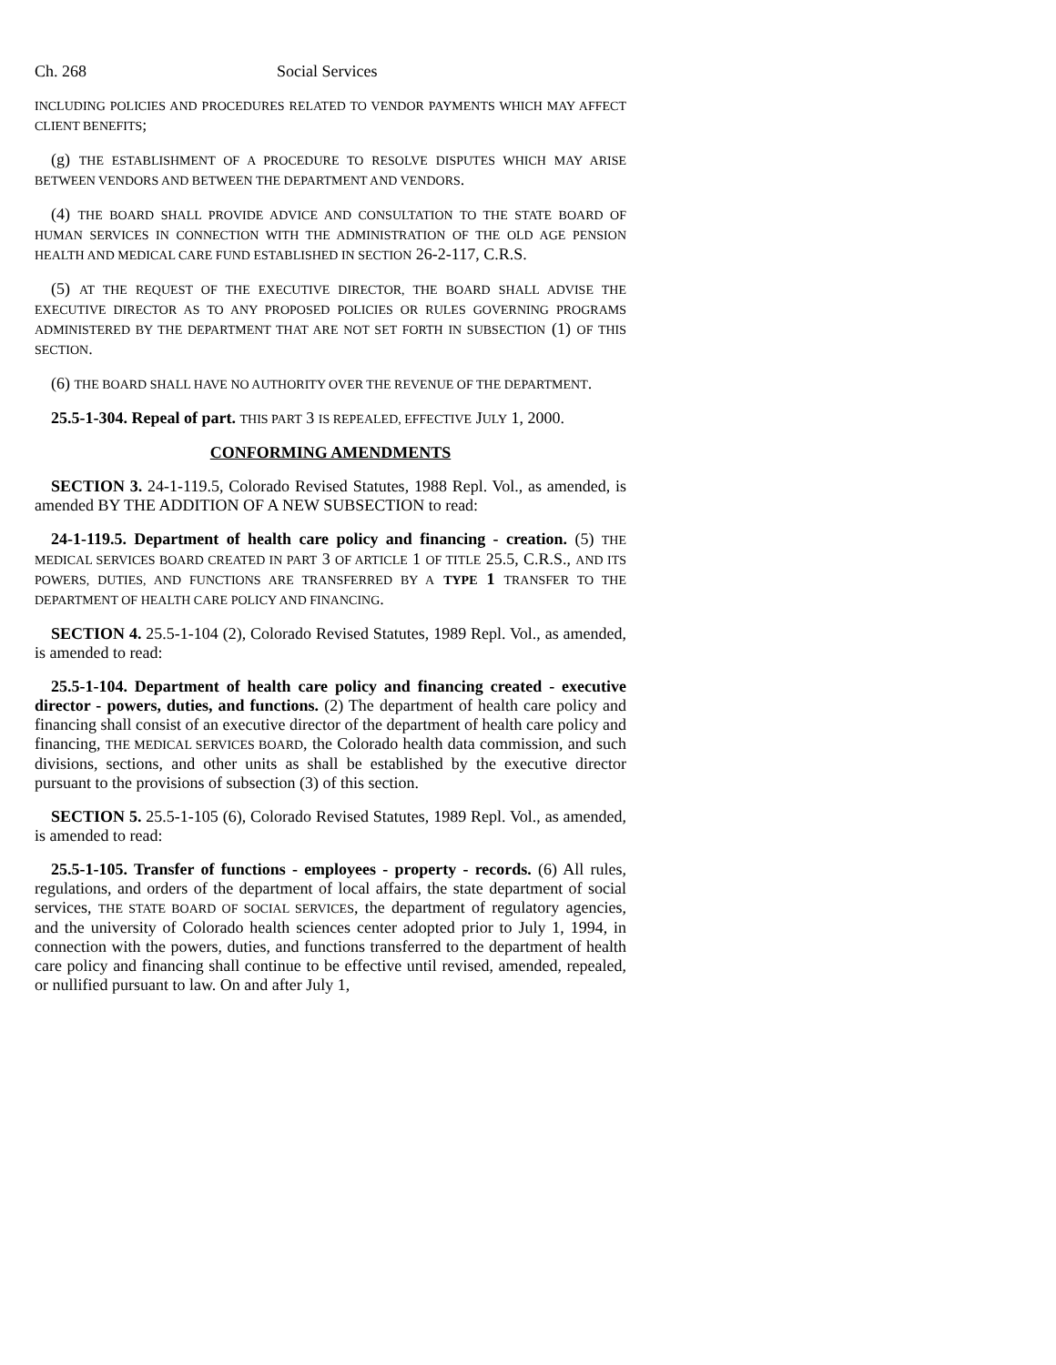Ch. 268 Social Services
INCLUDING POLICIES AND PROCEDURES RELATED TO VENDOR PAYMENTS WHICH MAY AFFECT CLIENT BENEFITS;
(g) THE ESTABLISHMENT OF A PROCEDURE TO RESOLVE DISPUTES WHICH MAY ARISE BETWEEN VENDORS AND BETWEEN THE DEPARTMENT AND VENDORS.
(4) THE BOARD SHALL PROVIDE ADVICE AND CONSULTATION TO THE STATE BOARD OF HUMAN SERVICES IN CONNECTION WITH THE ADMINISTRATION OF THE OLD AGE PENSION HEALTH AND MEDICAL CARE FUND ESTABLISHED IN SECTION 26-2-117, C.R.S.
(5) AT THE REQUEST OF THE EXECUTIVE DIRECTOR, THE BOARD SHALL ADVISE THE EXECUTIVE DIRECTOR AS TO ANY PROPOSED POLICIES OR RULES GOVERNING PROGRAMS ADMINISTERED BY THE DEPARTMENT THAT ARE NOT SET FORTH IN SUBSECTION (1) OF THIS SECTION.
(6) THE BOARD SHALL HAVE NO AUTHORITY OVER THE REVENUE OF THE DEPARTMENT.
25.5-1-304. Repeal of part. THIS PART 3 IS REPEALED, EFFECTIVE JULY 1, 2000.
CONFORMING AMENDMENTS
SECTION 3. 24-1-119.5, Colorado Revised Statutes, 1988 Repl. Vol., as amended, is amended BY THE ADDITION OF A NEW SUBSECTION to read:
24-1-119.5. Department of health care policy and financing - creation. (5) THE MEDICAL SERVICES BOARD CREATED IN PART 3 OF ARTICLE 1 OF TITLE 25.5, C.R.S., AND ITS POWERS, DUTIES, AND FUNCTIONS ARE TRANSFERRED BY A TYPE 1 TRANSFER TO THE DEPARTMENT OF HEALTH CARE POLICY AND FINANCING.
SECTION 4. 25.5-1-104 (2), Colorado Revised Statutes, 1989 Repl. Vol., as amended, is amended to read:
25.5-1-104. Department of health care policy and financing created - executive director - powers, duties, and functions. (2) The department of health care policy and financing shall consist of an executive director of the department of health care policy and financing, THE MEDICAL SERVICES BOARD, the Colorado health data commission, and such divisions, sections, and other units as shall be established by the executive director pursuant to the provisions of subsection (3) of this section.
SECTION 5. 25.5-1-105 (6), Colorado Revised Statutes, 1989 Repl. Vol., as amended, is amended to read:
25.5-1-105. Transfer of functions - employees - property - records. (6) All rules, regulations, and orders of the department of local affairs, the state department of social services, THE STATE BOARD OF SOCIAL SERVICES, the department of regulatory agencies, and the university of Colorado health sciences center adopted prior to July 1, 1994, in connection with the powers, duties, and functions transferred to the department of health care policy and financing shall continue to be effective until revised, amended, repealed, or nullified pursuant to law. On and after July 1,